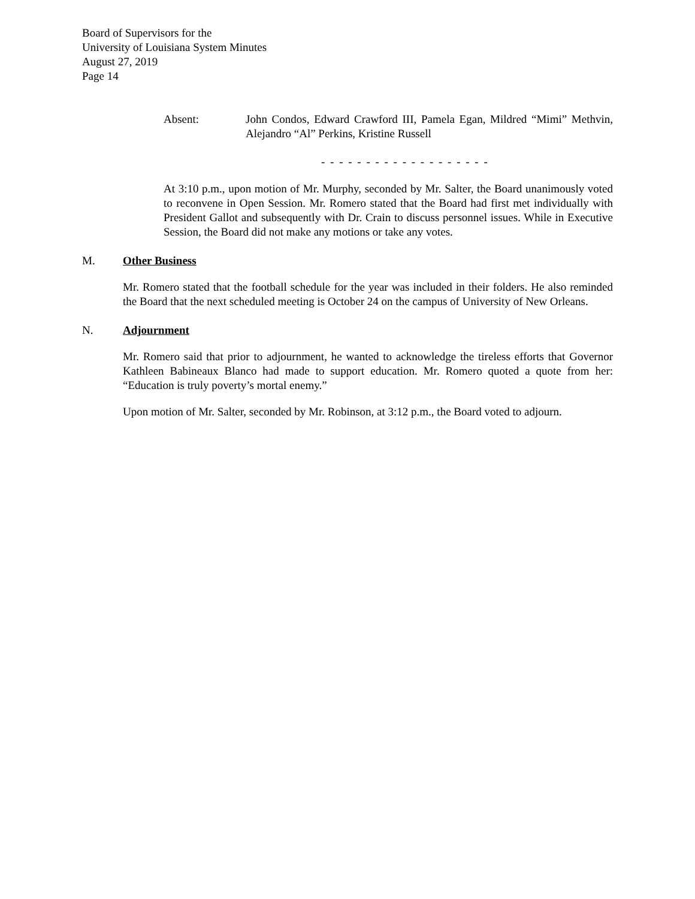Board of Supervisors for the
University of Louisiana System Minutes
August 27, 2019
Page 14
Absent: John Condos, Edward Crawford III, Pamela Egan, Mildred “Mimi” Methvin, Alejandro “Al” Perkins, Kristine Russell
- - - - - - - - - - - - - - - - - - -
At 3:10 p.m., upon motion of Mr. Murphy, seconded by Mr. Salter, the Board unanimously voted to reconvene in Open Session. Mr. Romero stated that the Board had first met individually with President Gallot and subsequently with Dr. Crain to discuss personnel issues. While in Executive Session, the Board did not make any motions or take any votes.
M. Other Business
Mr. Romero stated that the football schedule for the year was included in their folders. He also reminded the Board that the next scheduled meeting is October 24 on the campus of University of New Orleans.
N. Adjournment
Mr. Romero said that prior to adjournment, he wanted to acknowledge the tireless efforts that Governor Kathleen Babineaux Blanco had made to support education. Mr. Romero quoted a quote from her: “Education is truly poverty’s mortal enemy.”
Upon motion of Mr. Salter, seconded by Mr. Robinson, at 3:12 p.m., the Board voted to adjourn.